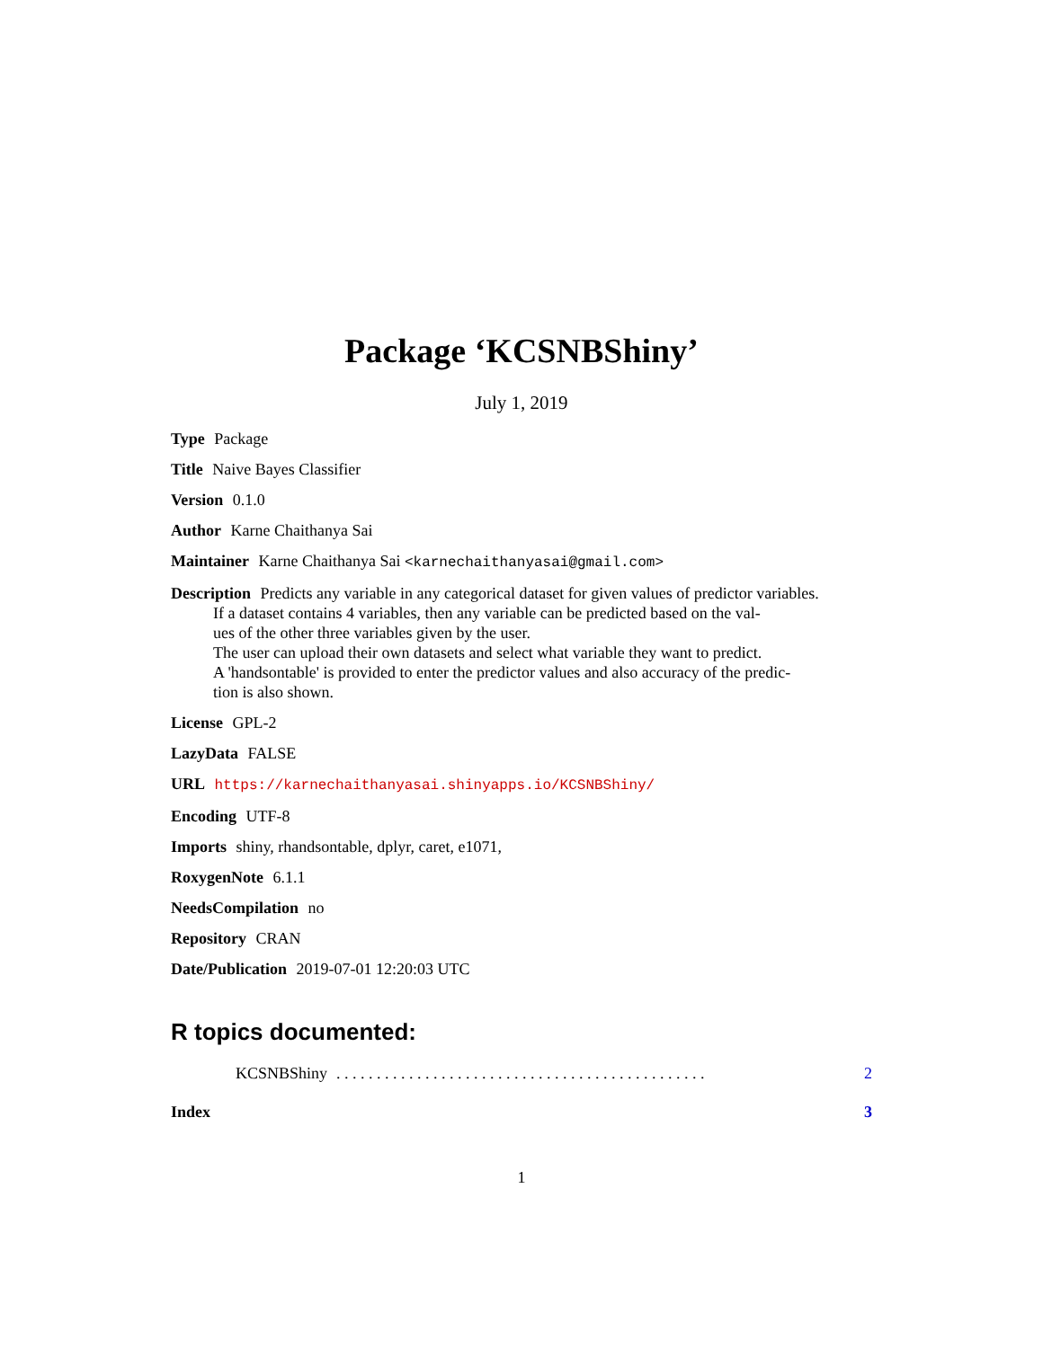Package ‘KCSNBShiny’
July 1, 2019
Type Package
Title Naive Bayes Classifier
Version 0.1.0
Author Karne Chaithanya Sai
Maintainer Karne Chaithanya Sai <karnechaithanyasai@gmail.com>
Description Predicts any variable in any categorical dataset for given values of predictor variables.
If a dataset contains 4 variables, then any variable can be predicted based on the val-
ues of the other three variables given by the user.
The user can upload their own datasets and select what variable they want to predict.
A 'handsontable' is provided to enter the predictor values and also accuracy of the predic-
tion is also shown.
License GPL-2
LazyData FALSE
URL https://karnechaithanyasai.shinyapps.io/KCSNBShiny/
Encoding UTF-8
Imports shiny, rhandsontable, dplyr, caret, e1071,
RoxygenNote 6.1.1
NeedsCompilation no
Repository CRAN
Date/Publication 2019-07-01 12:20:03 UTC
R topics documented:
KCSNBShiny. . . . . . . . . . . . . . . . . . . . . . . . . . . . . . . . . . . . . . . . . . . . . . 2
Index 3
1